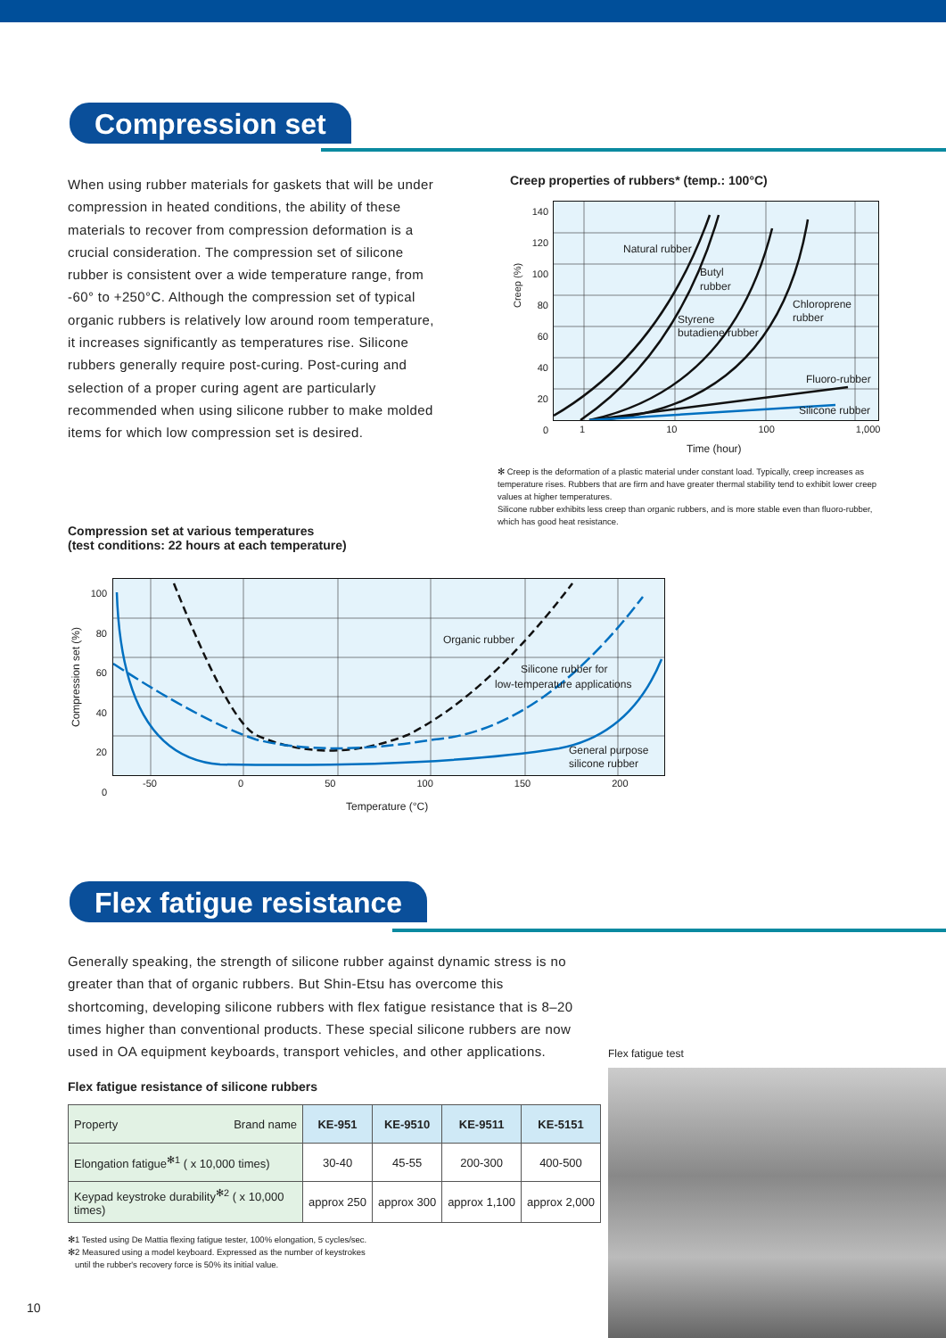Compression set
When using rubber materials for gaskets that will be under compression in heated conditions, the ability of these materials to recover from compression deformation is a crucial consideration. The compression set of silicone rubber is consistent over a wide temperature range, from -60° to +250°C. Although the compression set of typical organic rubbers is relatively low around room temperature, it increases significantly as temperatures rise. Silicone rubbers generally require post-curing. Post-curing and selection of a proper curing agent are particularly recommended when using silicone rubber to make molded items for which low compression set is desired.
Creep properties of rubbers* (temp.: 100°C)
Natural rubber
Butyl
rubber
Styrene
butadiene rubber
Chloroprene
rubber
Fluoro-rubber
Silicone rubber
140
120
100
80
60
40
20
0
Creep (%)
1 10 100 1,000
Time (hour)
✻ Creep is the deformation of a plastic material under constant load. Typically, creep increases as temperature rises. Rubbers that are firm and have greater thermal stability tend to exhibit lower creep values at higher temperatures.
Silicone rubber exhibits less creep than organic rubbers, and is more stable even than fluoro-rubber, which has good heat resistance.
Compression set at various temperatures
(test conditions: 22 hours at each temperature)
Organic rubber
Silicone rubber for
low-temperature applications
General purpose
silicone rubber
100
80
60
40
20
0
Compression set (%)
-50 0 50 100 150 200
Temperature (°C)
Flex fatigue resistance
Generally speaking, the strength of silicone rubber against dynamic stress is no greater than that of organic rubbers. But Shin-Etsu has overcome this shortcoming, developing silicone rubbers with flex fatigue resistance that is 8–20 times higher than conventional products. These special silicone rubbers are now used in OA equipment keyboards, transport vehicles, and other applications.
Flex fatigue resistance of silicone rubbers
| Property Brand name | KE-951 | KE-9510 | KE-9511 | KE-5151 |
| --- | --- | --- | --- | --- |
| Elongation fatigue<sup>✻1</sup> ( x 10,000 times) | 30-40 | 45-55 | 200-300 | 400-500 |
| Keypad keystroke durability<sup>✻2</sup> ( x 10,000 times) | approx 250 | approx 300 | approx 1,100 | approx 2,000 |
✻1 Tested using De Mattia flexing fatigue tester, 100% elongation, 5 cycles/sec.
✻2 Measured using a model keyboard. Expressed as the number of keystrokes
until the rubber's recovery force is 50% its initial value.
Flex fatigue test
10